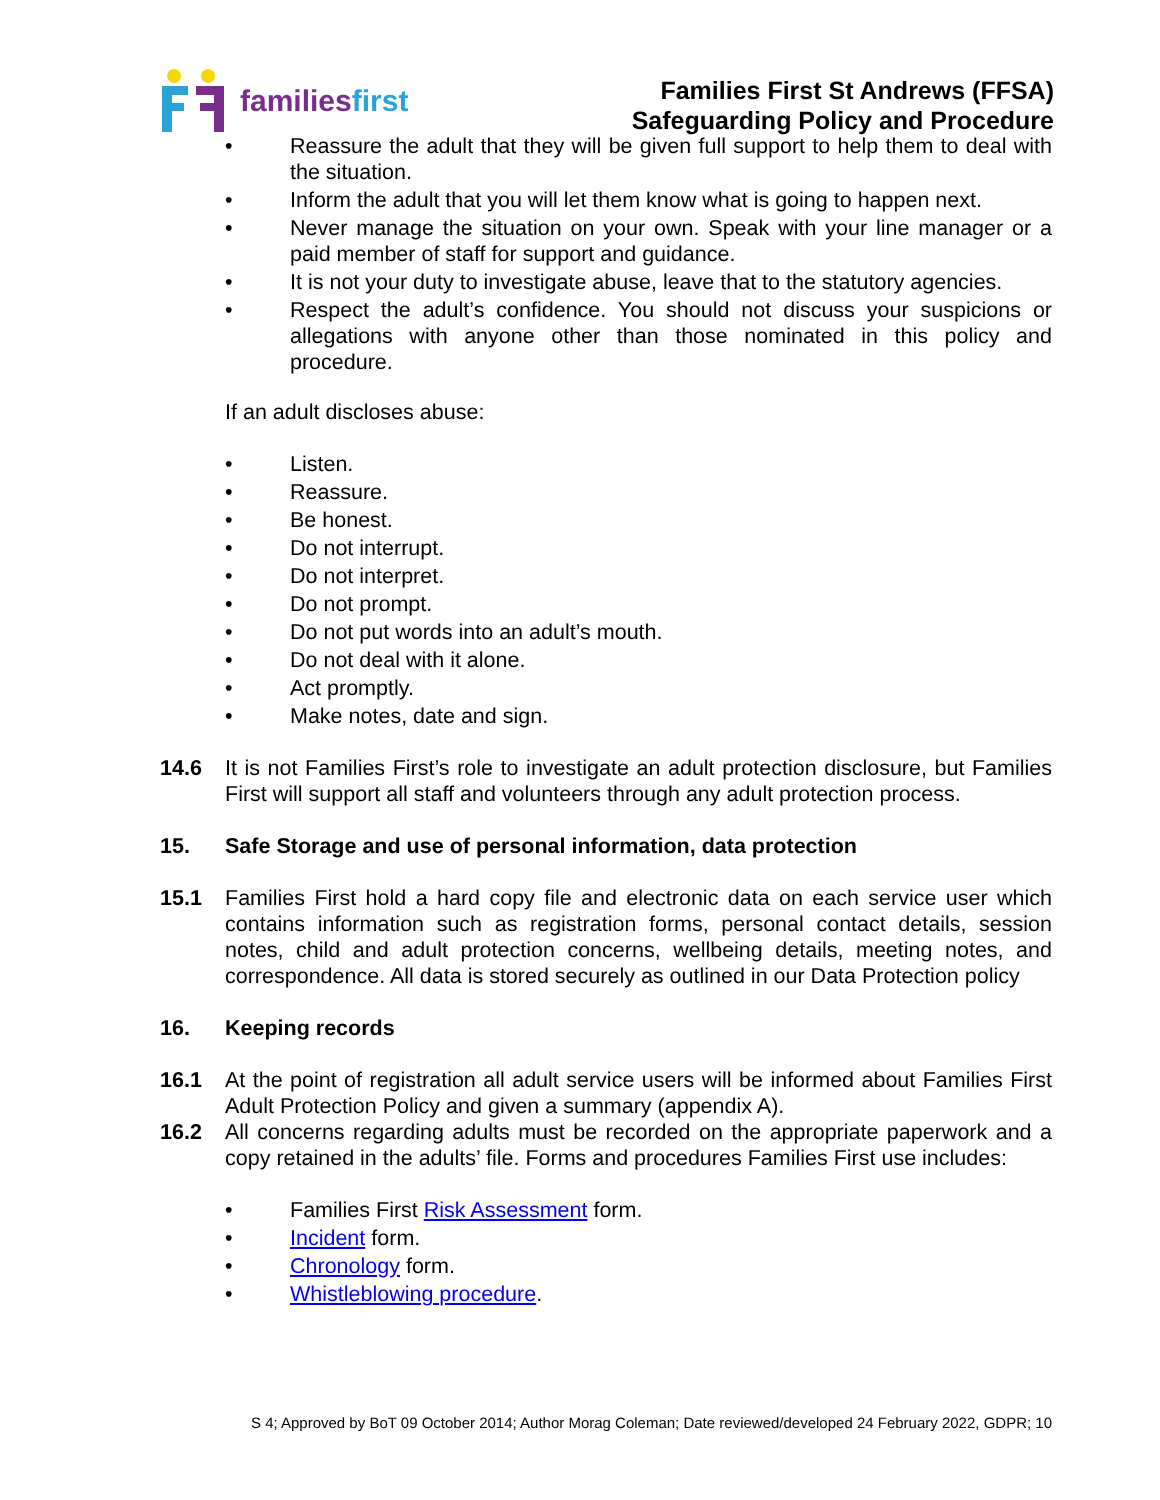familiesfirst
Families First St Andrews (FFSA)
Safeguarding Policy and Procedure
• Reassure the adult that they will be given full support to help them to deal with the situation.
• Inform the adult that you will let them know what is going to happen next.
• Never manage the situation on your own. Speak with your line manager or a paid member of staff for support and guidance.
• It is not your duty to investigate abuse, leave that to the statutory agencies.
• Respect the adult’s confidence. You should not discuss your suspicions or allegations with anyone other than those nominated in this policy and procedure.
If an adult discloses abuse:
• Listen.
• Reassure.
• Be honest.
• Do not interrupt.
• Do not interpret.
• Do not prompt.
• Do not put words into an adult’s mouth.
• Do not deal with it alone.
• Act promptly.
• Make notes, date and sign.
14.6 It is not Families First’s role to investigate an adult protection disclosure, but Families First will support all staff and volunteers through any adult protection process.
15. Safe Storage and use of personal information, data protection
15.1 Families First hold a hard copy file and electronic data on each service user which contains information such as registration forms, personal contact details, session notes, child and adult protection concerns, wellbeing details, meeting notes, and correspondence. All data is stored securely as outlined in our Data Protection policy
16. Keeping records
16.1 At the point of registration all adult service users will be informed about Families First Adult Protection Policy and given a summary (appendix A).
16.2 All concerns regarding adults must be recorded on the appropriate paperwork and a copy retained in the adults’ file. Forms and procedures Families First use includes:
• Families First Risk Assessment form.
• Incident form.
• Chronology form.
• Whistleblowing procedure.
S 4; Approved by BoT 09 October 2014; Author Morag Coleman; Date reviewed/developed 24 February 2022, GDPR; 10